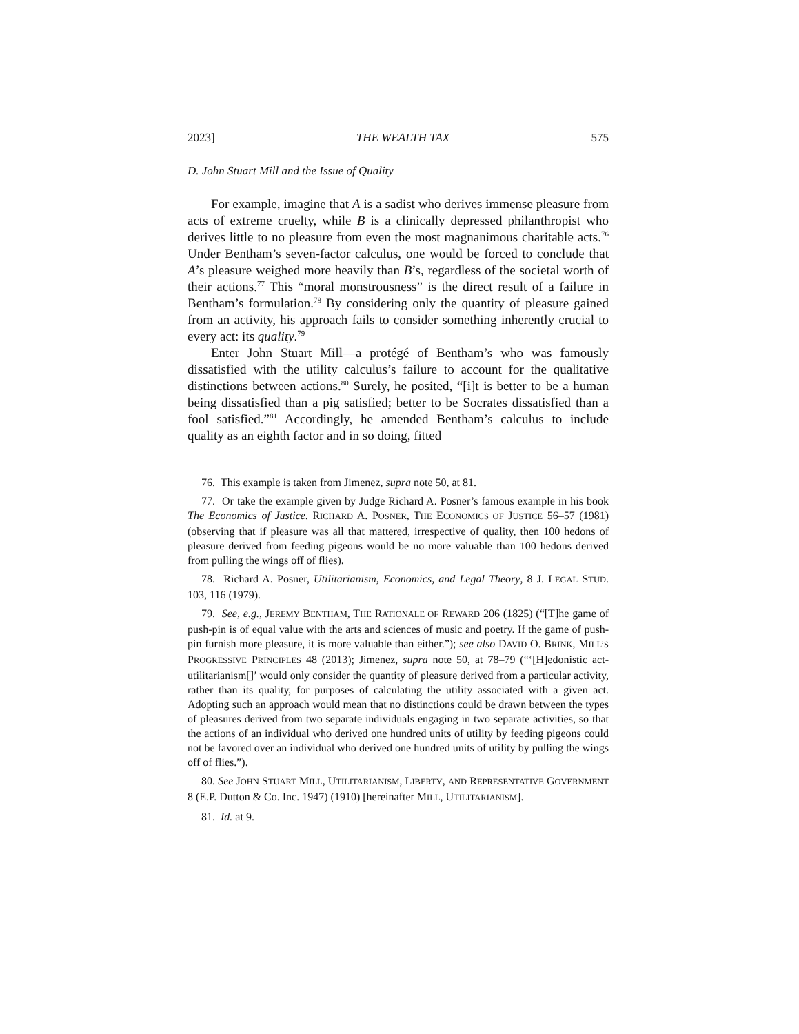2023] THE WEALTH TAX 575
D. John Stuart Mill and the Issue of Quality
For example, imagine that A is a sadist who derives immense pleasure from acts of extreme cruelty, while B is a clinically depressed philanthropist who derives little to no pleasure from even the most magnanimous charitable acts.<sup>76</sup> Under Bentham’s seven-factor calculus, one would be forced to conclude that A’s pleasure weighed more heavily than B’s, regardless of the societal worth of their actions.<sup>77</sup> This “moral monstrousness” is the direct result of a failure in Bentham’s formulation.<sup>78</sup> By considering only the quantity of pleasure gained from an activity, his approach fails to consider something inherently crucial to every act: its quality.<sup>79</sup>
Enter John Stuart Mill—a protégé of Bentham’s who was famously dissatisfied with the utility calculus’s failure to account for the qualitative distinctions between actions.<sup>80</sup> Surely, he posited, “[i]t is better to be a human being dissatisfied than a pig satisfied; better to be Socrates dissatisfied than a fool satisfied.”<sup>81</sup> Accordingly, he amended Bentham’s calculus to include quality as an eighth factor and in so doing, fitted
76. This example is taken from Jimenez, supra note 50, at 81.
77. Or take the example given by Judge Richard A. Posner’s famous example in his book The Economics of Justice. RICHARD A. POSNER, THE ECONOMICS OF JUSTICE 56–57 (1981) (observing that if pleasure was all that mattered, irrespective of quality, then 100 hedons of pleasure derived from feeding pigeons would be no more valuable than 100 hedons derived from pulling the wings off of flies).
78. Richard A. Posner, Utilitarianism, Economics, and Legal Theory, 8 J. LEGAL STUD. 103, 116 (1979).
79. See, e.g., JEREMY BENTHAM, THE RATIONALE OF REWARD 206 (1825) (“[T]he game of push-pin is of equal value with the arts and sciences of music and poetry. If the game of push-pin furnish more pleasure, it is more valuable than either.”); see also DAVID O. BRINK, MILL’S PROGRESSIVE PRINCIPLES 48 (2013); Jimenez, supra note 50, at 78–79 (“‘[H]edonistic act-utilitarianism[]’ would only consider the quantity of pleasure derived from a particular activity, rather than its quality, for purposes of calculating the utility associated with a given act. Adopting such an approach would mean that no distinctions could be drawn between the types of pleasures derived from two separate individuals engaging in two separate activities, so that the actions of an individual who derived one hundred units of utility by feeding pigeons could not be favored over an individual who derived one hundred units of utility by pulling the wings off of flies.”).
80. See JOHN STUART MILL, UTILITARIANISM, LIBERTY, AND REPRESENTATIVE GOVERNMENT 8 (E.P. Dutton & Co. Inc. 1947) (1910) [hereinafter MILL, UTILITARIANISM].
81. Id. at 9.